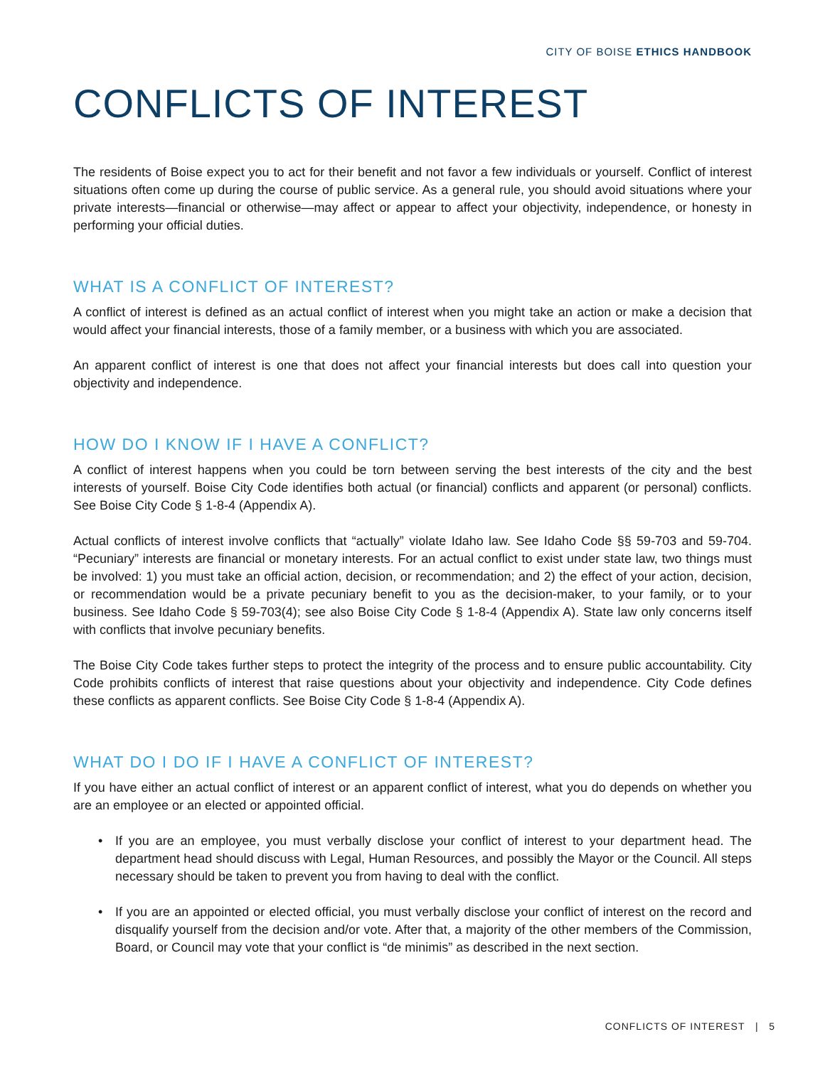CITY OF BOISE ETHICS HANDBOOK
CONFLICTS OF INTEREST
The residents of Boise expect you to act for their benefit and not favor a few individuals or yourself. Conflict of interest situations often come up during the course of public service. As a general rule, you should avoid situations where your private interests—financial or otherwise—may affect or appear to affect your objectivity, independence, or honesty in performing your official duties.
WHAT IS A CONFLICT OF INTEREST?
A conflict of interest is defined as an actual conflict of interest when you might take an action or make a decision that would affect your financial interests, those of a family member, or a business with which you are associated.
An apparent conflict of interest is one that does not affect your financial interests but does call into question your objectivity and independence.
HOW DO I KNOW IF I HAVE A CONFLICT?
A conflict of interest happens when you could be torn between serving the best interests of the city and the best interests of yourself. Boise City Code identifies both actual (or financial) conflicts and apparent (or personal) conflicts. See Boise City Code § 1-8-4 (Appendix A).
Actual conflicts of interest involve conflicts that “actually” violate Idaho law. See Idaho Code §§ 59-703 and 59-704. “Pecuniary” interests are financial or monetary interests. For an actual conflict to exist under state law, two things must be involved: 1) you must take an official action, decision, or recommendation; and 2) the effect of your action, decision, or recommendation would be a private pecuniary benefit to you as the decision-maker, to your family, or to your business. See Idaho Code § 59-703(4); see also Boise City Code § 1-8-4 (Appendix A). State law only concerns itself with conflicts that involve pecuniary benefits.
The Boise City Code takes further steps to protect the integrity of the process and to ensure public accountability. City Code prohibits conflicts of interest that raise questions about your objectivity and independence. City Code defines these conflicts as apparent conflicts. See Boise City Code § 1-8-4 (Appendix A).
WHAT DO I DO IF I HAVE A CONFLICT OF INTEREST?
If you have either an actual conflict of interest or an apparent conflict of interest, what you do depends on whether you are an employee or an elected or appointed official.
• If you are an employee, you must verbally disclose your conflict of interest to your department head. The department head should discuss with Legal, Human Resources, and possibly the Mayor or the Council. All steps necessary should be taken to prevent you from having to deal with the conflict.
• If you are an appointed or elected official, you must verbally disclose your conflict of interest on the record and disqualify yourself from the decision and/or vote. After that, a majority of the other members of the Commission, Board, or Council may vote that your conflict is “de minimis” as described in the next section.
CONFLICTS OF INTEREST | 5